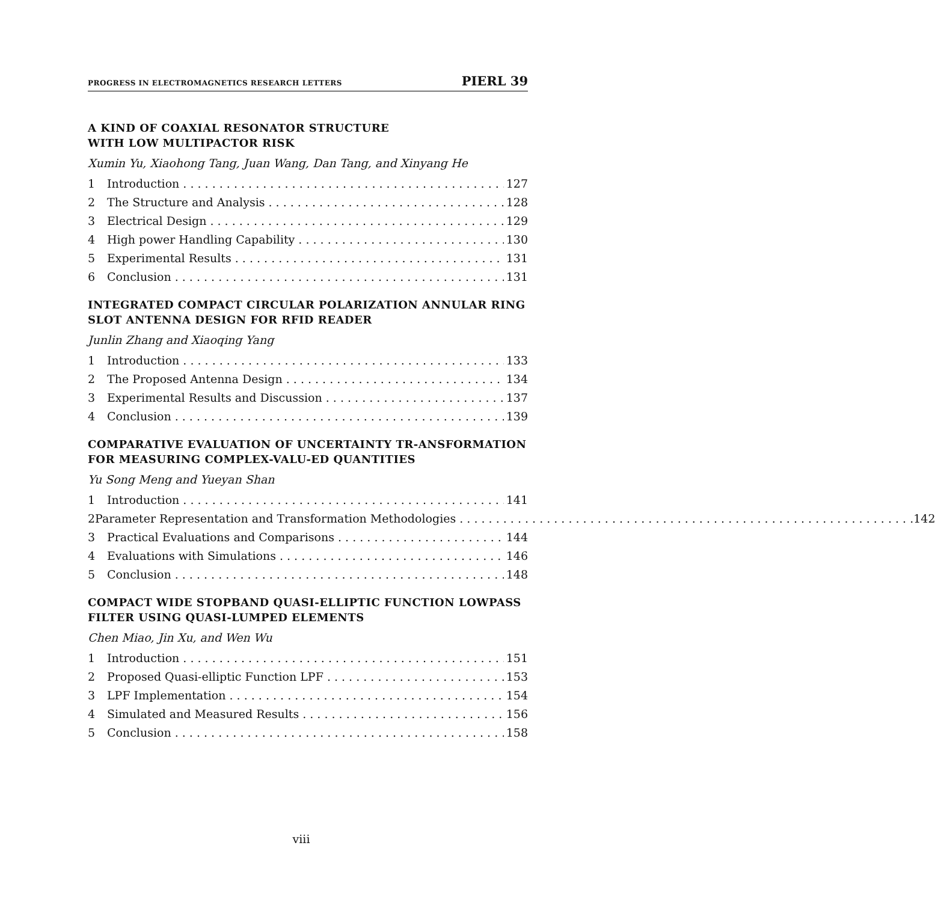PROGRESS IN ELECTROMAGNETICS RESEARCH LETTERS PIERL 39
A KIND OF COAXIAL RESONATOR STRUCTURE
WITH LOW MULTIPACTOR RISK
Xumin Yu, Xiaohong Tang, Juan Wang, Dan Tang, and Xinyang He
1 Introduction 127
2 The Structure and Analysis 128
3 Electrical Design 129
4 High power Handling Capability 130
5 Experimental Results 131
6 Conclusion 131
INTEGRATED COMPACT CIRCULAR POLARIZATION ANNULAR RING SLOT ANTENNA DESIGN FOR RFID READER
Junlin Zhang and Xiaoqing Yang
1 Introduction 133
2 The Proposed Antenna Design 134
3 Experimental Results and Discussion 137
4 Conclusion 139
COMPARATIVE EVALUATION OF UNCERTAINTY TR-ANSFORMATION FOR MEASURING COMPLEX-VALU-ED QUANTITIES
Yu Song Meng and Yueyan Shan
1 Introduction 141
2 Parameter Representation and Transformation Methodologies 142
3 Practical Evaluations and Comparisons 144
4 Evaluations with Simulations 146
5 Conclusion 148
COMPACT WIDE STOPBAND QUASI-ELLIPTIC FUNCTION LOWPASS FILTER USING QUASI-LUMPED ELEMENTS
Chen Miao, Jin Xu, and Wen Wu
1 Introduction 151
2 Proposed Quasi-elliptic Function LPF 153
3 LPF Implementation 154
4 Simulated and Measured Results 156
5 Conclusion 158
viii